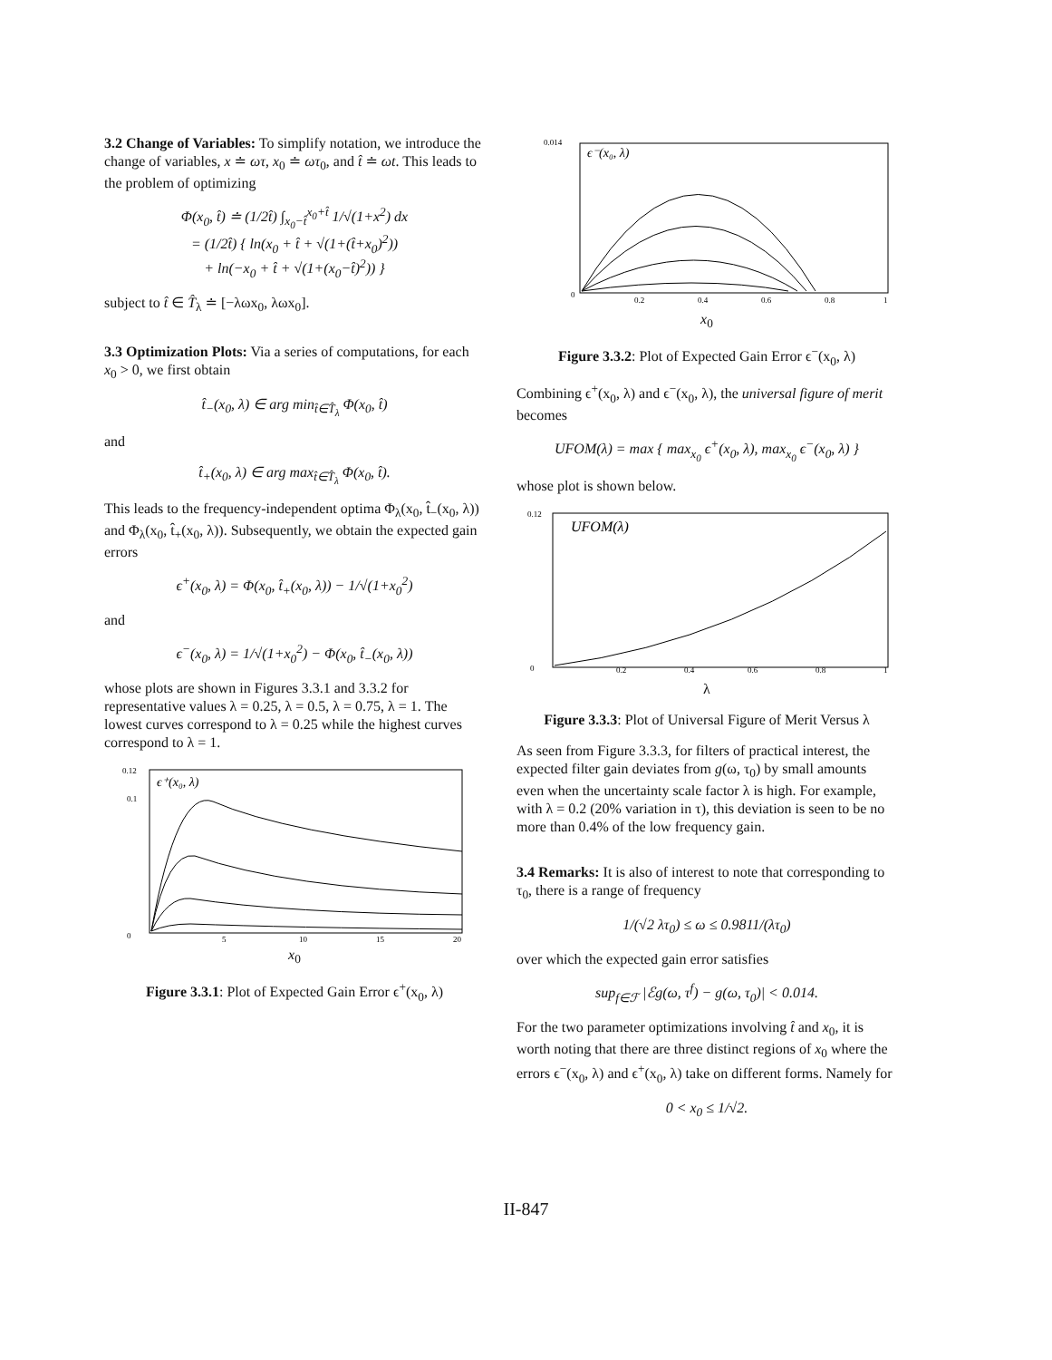3.2 Change of Variables: To simplify notation, we introduce the change of variables, x ≐ ωτ, x<sub>0</sub> ≐ ωτ<sub>0</sub>, and t̂ ≐ ωt. This leads to the problem of optimizing
Φ(x<sub>0</sub>, t̂) ≐ (1/2t̂) ∫<sub>x<sub>0</sub>−t̂</sub><sup>x<sub>0</sub>+t̂</sup> 1/√(1+x<sup>2</sup>) dx
= (1/2t̂) { ln(x<sub>0</sub> + t̂ + √(1+(t̂+x<sub>0</sub>)<sup>2</sup>))
+ ln(−x<sub>0</sub> + t̂ + √(1+(x<sub>0</sub>−t̂)<sup>2</sup>)) }
subject to t̂ ∈ T̂<sub>λ</sub> ≐ [−λωx<sub>0</sub>, λωx<sub>0</sub>].
3.3 Optimization Plots: Via a series of computations, for each x<sub>0</sub> > 0, we first obtain
t̂<sub>−</sub>(x<sub>0</sub>, λ) ∈ arg min<sub>t̂∈T̂<sub>λ</sub></sub> Φ(x<sub>0</sub>, t̂)
and
t̂<sub>+</sub>(x<sub>0</sub>, λ) ∈ arg max<sub>t̂∈T̂<sub>λ</sub></sub> Φ(x<sub>0</sub>, t̂).
This leads to the frequency-independent optima Φ<sub>λ</sub>(x<sub>0</sub>, t̂<sub>−</sub>(x<sub>0</sub>, λ)) and Φ<sub>λ</sub>(x<sub>0</sub>, t̂<sub>+</sub>(x<sub>0</sub>, λ)). Subsequently, we obtain the expected gain errors
ϵ<sup>+</sup>(x<sub>0</sub>, λ) = Φ(x<sub>0</sub>, t̂<sub>+</sub>(x<sub>0</sub>, λ)) − 1/√(1+x<sub>0</sub><sup>2</sup>)
and
ϵ<sup>−</sup>(x<sub>0</sub>, λ) = 1/√(1+x<sub>0</sub><sup>2</sup>) − Φ(x<sub>0</sub>, t̂<sub>−</sub>(x<sub>0</sub>, λ))
whose plots are shown in Figures 3.3.1 and 3.3.2 for representative values λ = 0.25, λ = 0.5, λ = 0.75, λ = 1. The lowest curves correspond to λ = 0.25 while the highest curves correspond to λ = 1.
ϵ⁺(x₀, λ)
0.12
0.1
0
5
10
15
20
x<sub>0</sub>
Figure 3.3.1: Plot of Expected Gain Error ϵ<sup>+</sup>(x<sub>0</sub>, λ)
ϵ⁻(x₀, λ)
0.014
0
0.2
0.4
0.6
0.8
1
x<sub>0</sub>
Figure 3.3.2: Plot of Expected Gain Error ϵ<sup>−</sup>(x<sub>0</sub>, λ)
Combining ϵ<sup>+</sup>(x<sub>0</sub>, λ) and ϵ<sup>−</sup>(x<sub>0</sub>, λ), the universal figure of merit becomes
UFOM(λ) = max { max<sub>x<sub>0</sub></sub> ϵ<sup>+</sup>(x<sub>0</sub>, λ), max<sub>x<sub>0</sub></sub> ϵ<sup>−</sup>(x<sub>0</sub>, λ) }
whose plot is shown below.
UFOM(λ)
0.12
0
0.2
0.4
0.6
0.8
1
λ
Figure 3.3.3: Plot of Universal Figure of Merit Versus λ
As seen from Figure 3.3.3, for filters of practical interest, the expected filter gain deviates from g(ω, τ<sub>0</sub>) by small amounts even when the uncertainty scale factor λ is high. For example, with λ = 0.2 (20% variation in τ), this deviation is seen to be no more than 0.4% of the low frequency gain.
3.4 Remarks: It is also of interest to note that corresponding to τ<sub>0</sub>, there is a range of frequency
1/(√2 λτ<sub>0</sub>) ≤ ω ≤ 0.9811/(λτ<sub>0</sub>)
over which the expected gain error satisfies
sup<sub>f∈ℱ</sub> |ℰg(ω, τ<sup>f</sup>) − g(ω, τ<sub>0</sub>)| < 0.014.
For the two parameter optimizations involving t̂ and x<sub>0</sub>, it is worth noting that there are three distinct regions of x<sub>0</sub> where the errors ϵ<sup>−</sup>(x<sub>0</sub>, λ) and ϵ<sup>+</sup>(x<sub>0</sub>, λ) take on different forms. Namely for
0 < x<sub>0</sub> ≤ 1/√2.
II-847